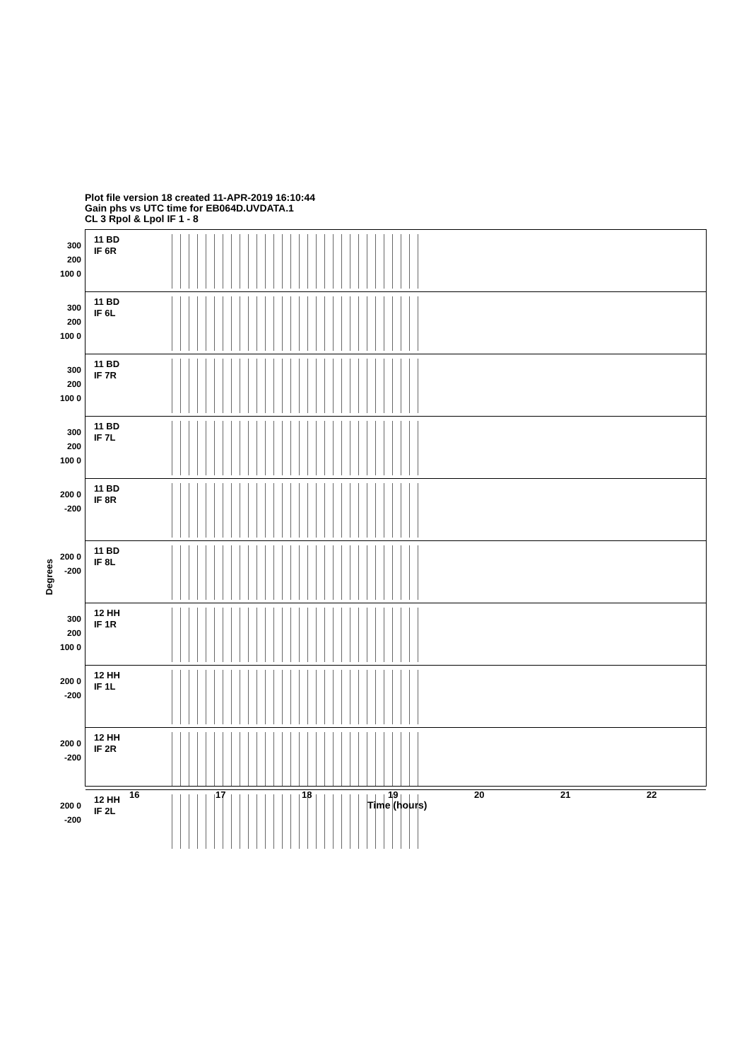Plot file version 18 created 11-APR-2019 16:10:44
Gain phs vs UTC time for EB064D.UVDATA.1
CL 3 Rpol & Lpol IF 1 - 8
Degrees
300 200 100 0
11 BD
IF 6R
300 200 100 0
11 BD
IF 6L
300 200 100 0
11 BD
IF 7R
300 200 100 0
11 BD
IF 7L
200 0 -200
11 BD
IF 8R
200 0 -200
11 BD
IF 8L
300 200 100 0
12 HH
IF 1R
200 0 -200
12 HH
IF 1L
200 0 -200
12 HH
IF 2R
200 0 -200
12 HH
IF 2L
16 17 18 19 20 21 22
Time (hours)